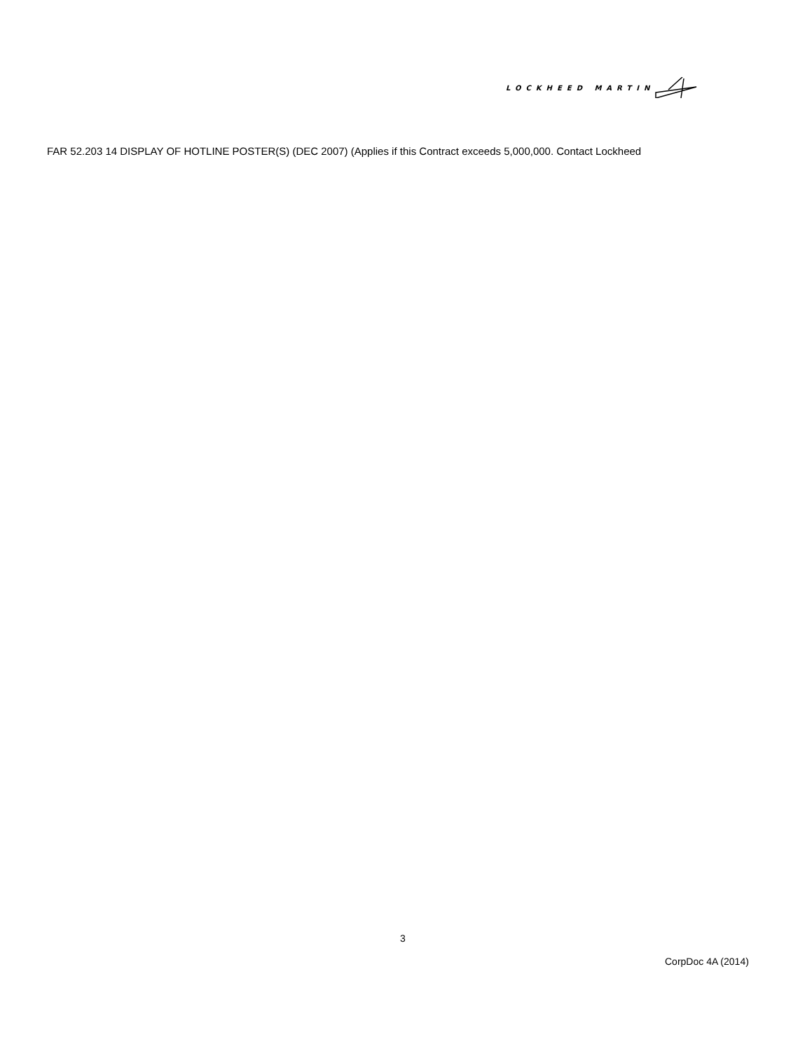LOCKHEED MARTIN
FAR 52.203 14 DISPLAY OF HOTLINE POSTER(S) (DEC 2007) (Applies if this Contract exceeds 5,000,000. Contact Lockheed
3
CorpDoc 4A (2014)